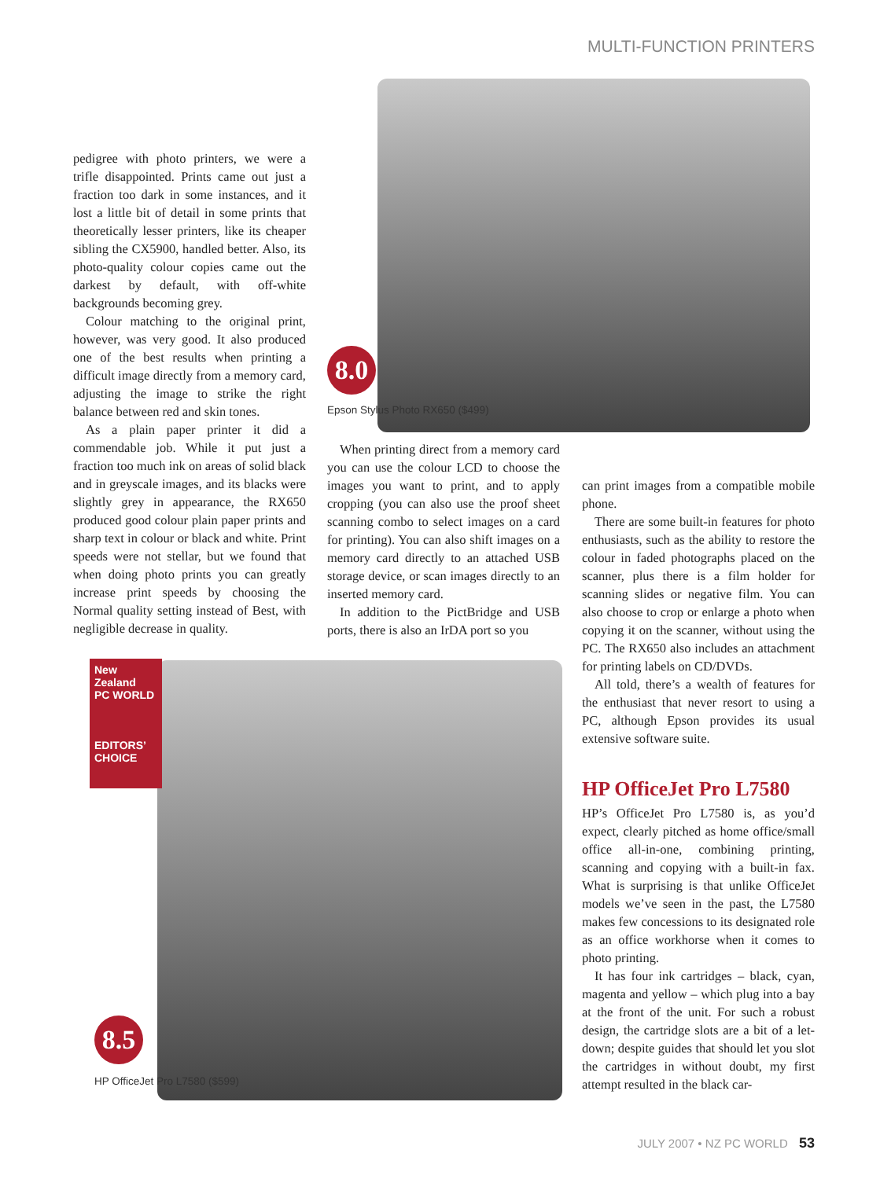MULTI-FUNCTION PRINTERS
pedigree with photo printers, we were a trifle disappointed. Prints came out just a fraction too dark in some instances, and it lost a little bit of detail in some prints that theoretically lesser printers, like its cheaper sibling the CX5900, handled better. Also, its photo-quality colour copies came out the darkest by default, with off-white backgrounds becoming grey.
Colour matching to the original print, however, was very good. It also produced one of the best results when printing a difficult image directly from a memory card, adjusting the image to strike the right balance between red and skin tones.
As a plain paper printer it did a commendable job. While it put just a fraction too much ink on areas of solid black and in greyscale images, and its blacks were slightly grey in appearance, the RX650 produced good colour plain paper prints and sharp text in colour or black and white. Print speeds were not stellar, but we found that when doing photo prints you can greatly increase print speeds by choosing the Normal quality setting instead of Best, with negligible decrease in quality.
8.0
Epson Stylus Photo RX650 ($499)
When printing direct from a memory card you can use the colour LCD to choose the images you want to print, and to apply cropping (you can also use the proof sheet scanning combo to select images on a card for printing). You can also shift images on a memory card directly to an attached USB storage device, or scan images directly to an inserted memory card.
In addition to the PictBridge and USB ports, there is also an IrDA port so you
can print images from a compatible mobile phone.
There are some built-in features for photo enthusiasts, such as the ability to restore the colour in faded photographs placed on the scanner, plus there is a film holder for scanning slides or negative film. You can also choose to crop or enlarge a photo when copying it on the scanner, without using the PC. The RX650 also includes an attachment for printing labels on CD/DVDs.
All told, there’s a wealth of features for the enthusiast that never resort to using a PC, although Epson provides its usual extensive software suite.
HP OfficeJet Pro L7580
HP’s OfficeJet Pro L7580 is, as you’d expect, clearly pitched as home office/small office all-in-one, combining printing, scanning and copying with a built-in fax. What is surprising is that unlike OfficeJet models we’ve seen in the past, the L7580 makes few concessions to its designated role as an office workhorse when it comes to photo printing.
It has four ink cartridges – black, cyan, magenta and yellow – which plug into a bay at the front of the unit. For such a robust design, the cartridge slots are a bit of a let-down; despite guides that should let you slot the cartridges in without doubt, my first attempt resulted in the black car-
New Zealand
PC WORLD
EDITORS’
CHOICE
8.5
HP OfficeJet Pro L7580 ($599)
JULY 2007 • NZ PC WORLD 53